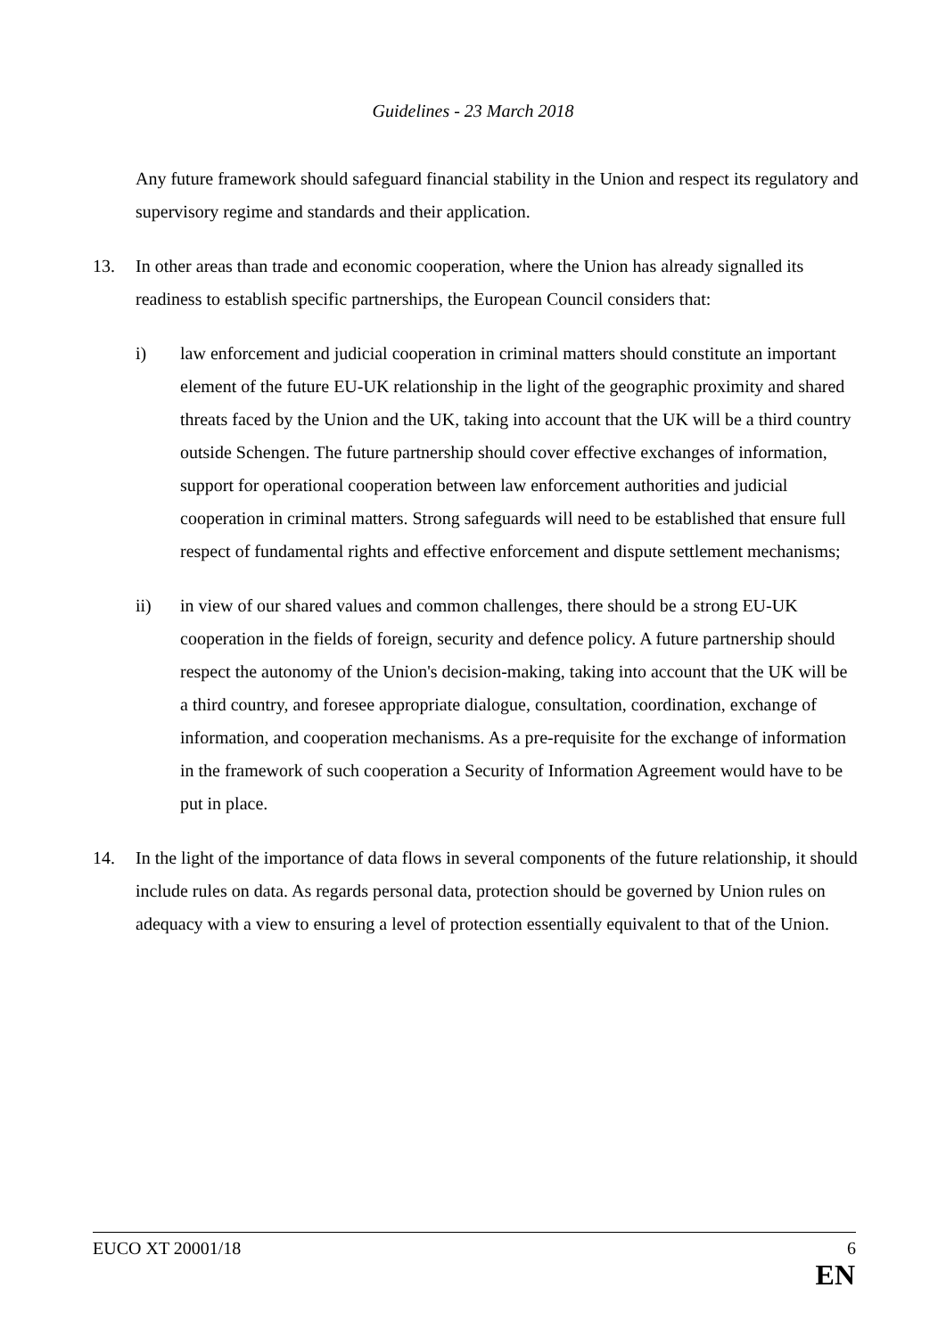Guidelines - 23 March 2018
Any future framework should safeguard financial stability in the Union and respect its regulatory and supervisory regime and standards and their application.
13. In other areas than trade and economic cooperation, where the Union has already signalled its readiness to establish specific partnerships, the European Council considers that:
i) law enforcement and judicial cooperation in criminal matters should constitute an important element of the future EU-UK relationship in the light of the geographic proximity and shared threats faced by the Union and the UK, taking into account that the UK will be a third country outside Schengen. The future partnership should cover effective exchanges of information, support for operational cooperation between law enforcement authorities and judicial cooperation in criminal matters. Strong safeguards will need to be established that ensure full respect of fundamental rights and effective enforcement and dispute settlement mechanisms;
ii) in view of our shared values and common challenges, there should be a strong EU-UK cooperation in the fields of foreign, security and defence policy. A future partnership should respect the autonomy of the Union's decision-making, taking into account that the UK will be a third country, and foresee appropriate dialogue, consultation, coordination, exchange of information, and cooperation mechanisms. As a pre-requisite for the exchange of information in the framework of such cooperation a Security of Information Agreement would have to be put in place.
14. In the light of the importance of data flows in several components of the future relationship, it should include rules on data. As regards personal data, protection should be governed by Union rules on adequacy with a view to ensuring a level of protection essentially equivalent to that of the Union.
EUCO XT 20001/18 6
EN